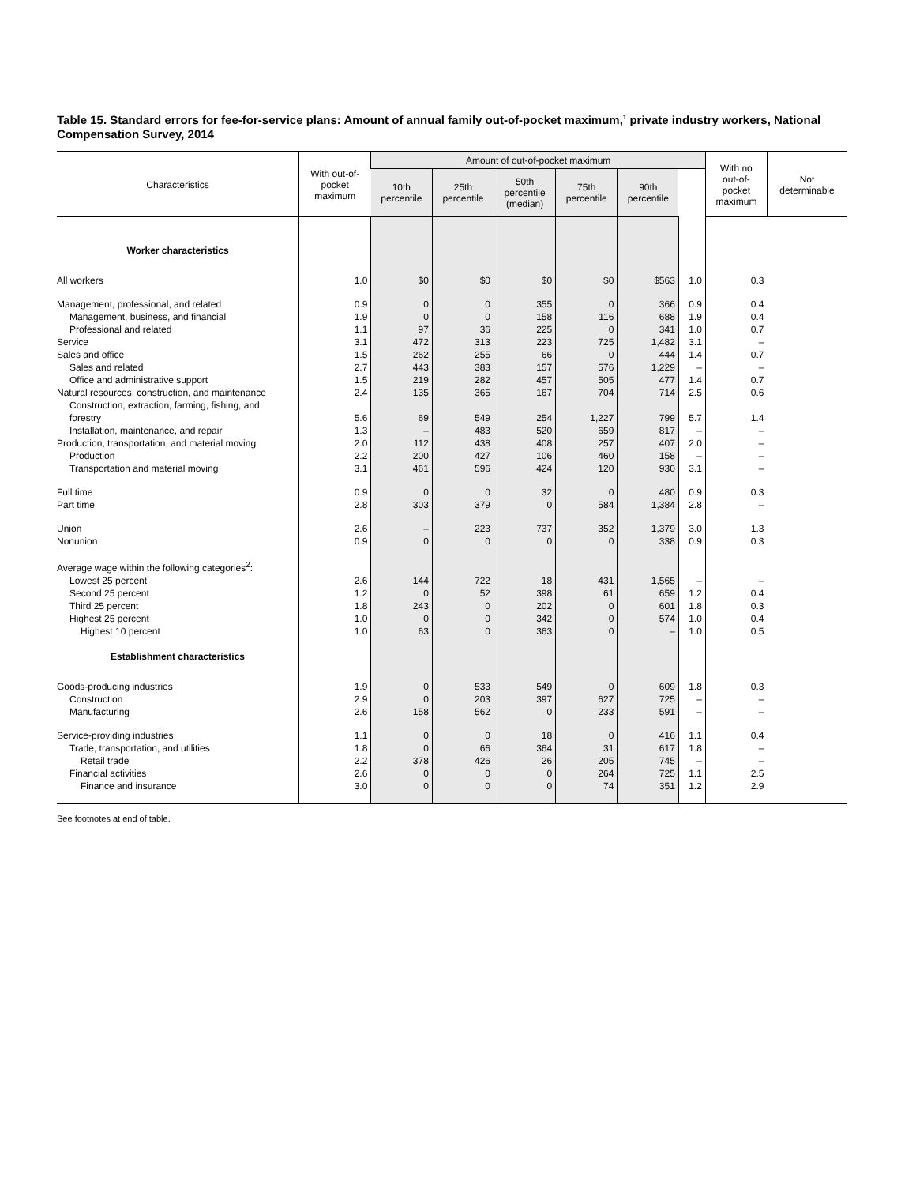Table 15. Standard errors for fee-for-service plans: Amount of annual family out-of-pocket maximum,<sup>1</sup> private industry workers, National Compensation Survey, 2014
| Characteristics | With out-of- pocket maximum | Amount of out-of-pocket maximum | | | | | | With no out-of- pocket maximum | Not determinable |
| --- | --- | --- | --- | --- | --- | --- | --- | --- | --- |
| | | 10th percentile | 25th percentile | 50th percentile (median) | 75th percentile | 90th percentile | | | |
| Worker characteristics | | | | | | | | | |
| All workers | 1.0 | $0 | $0 | $0 | $0 | $563 | 1.0 | 0.3 | |
| Management, professional, and related | 0.9 | 0 | 0 | 355 | 0 | 366 | 0.9 | 0.4 | |
| Management, business, and financial | 1.9 | 0 | 0 | 158 | 116 | 688 | 1.9 | 0.4 | |
| Professional and related | 1.1 | 97 | 36 | 225 | 0 | 341 | 1.0 | 0.7 | |
| Service | 3.1 | 472 | 313 | 223 | 725 | 1,482 | 3.1 | – | |
| Sales and office | 1.5 | 262 | 255 | 66 | 0 | 444 | 1.4 | 0.7 | |
| Sales and related | 2.7 | 443 | 383 | 157 | 576 | 1,229 | – | – | |
| Office and administrative support | 1.5 | 219 | 282 | 457 | 505 | 477 | 1.4 | 0.7 | |
| Natural resources, construction, and maintenance | 2.4 | 135 | 365 | 167 | 704 | 714 | 2.5 | 0.6 | |
| Construction, extraction, farming, fishing, and forestry | 5.6 | 69 | 549 | 254 | 1,227 | 799 | 5.7 | 1.4 | |
| Installation, maintenance, and repair | 1.3 | – | 483 | 520 | 659 | 817 | – | – | |
| Production, transportation, and material moving | 2.0 | 112 | 438 | 408 | 257 | 407 | 2.0 | – | |
| Production | 2.2 | 200 | 427 | 106 | 460 | 158 | – | – | |
| Transportation and material moving | 3.1 | 461 | 596 | 424 | 120 | 930 | 3.1 | – | |
| Full time | 0.9 | 0 | 0 | 32 | 0 | 480 | 0.9 | 0.3 | |
| Part time | 2.8 | 303 | 379 | 0 | 584 | 1,384 | 2.8 | – | |
| Union | 2.6 | – | 223 | 737 | 352 | 1,379 | 3.0 | 1.3 | |
| Nonunion | 0.9 | 0 | 0 | 0 | 0 | 338 | 0.9 | 0.3 | |
| Average wage within the following categories<sup>2</sup>: | | | | | | | | | |
| Lowest 25 percent | 2.6 | 144 | 722 | 18 | 431 | 1,565 | – | – | |
| Second 25 percent | 1.2 | 0 | 52 | 398 | 61 | 659 | 1.2 | 0.4 | |
| Third 25 percent | 1.8 | 243 | 0 | 202 | 0 | 601 | 1.8 | 0.3 | |
| Highest 25 percent | 1.0 | 0 | 0 | 342 | 0 | 574 | 1.0 | 0.4 | |
| Highest 10 percent | 1.0 | 63 | 0 | 363 | 0 | – | 1.0 | 0.5 | |
| Establishment characteristics | | | | | | | | | |
| Goods-producing industries | 1.9 | 0 | 533 | 549 | 0 | 609 | 1.8 | 0.3 | |
| Construction | 2.9 | 0 | 203 | 397 | 627 | 725 | – | – | |
| Manufacturing | 2.6 | 158 | 562 | 0 | 233 | 591 | – | – | |
| Service-providing industries | 1.1 | 0 | 0 | 18 | 0 | 416 | 1.1 | 0.4 | |
| Trade, transportation, and utilities | 1.8 | 0 | 66 | 364 | 31 | 617 | 1.8 | – | |
| Retail trade | 2.2 | 378 | 426 | 26 | 205 | 745 | – | – | |
| Financial activities | 2.6 | 0 | 0 | 0 | 264 | 725 | 1.1 | 2.5 | |
| Finance and insurance | 3.0 | 0 | 0 | 0 | 74 | 351 | 1.2 | 2.9 | |
See footnotes at end of table.